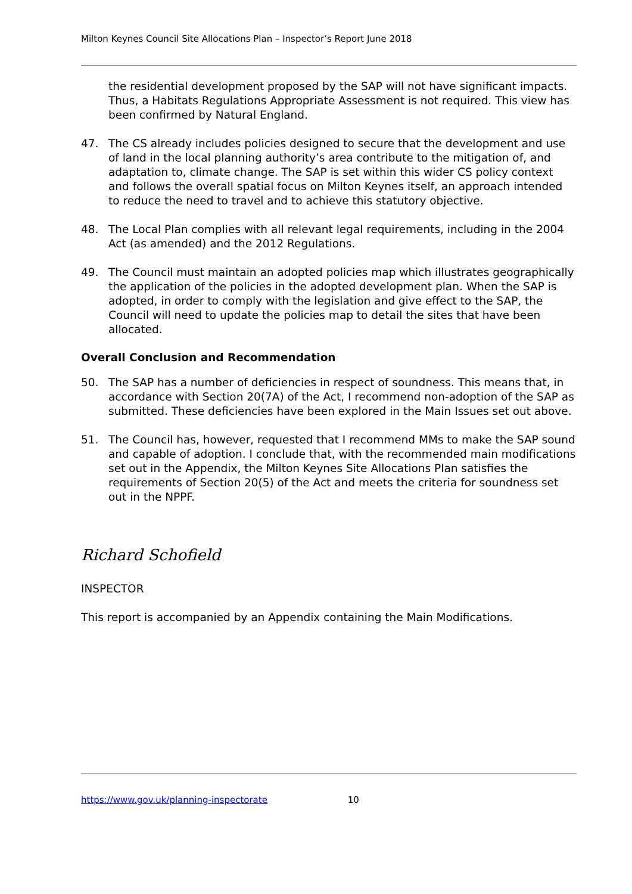Milton Keynes Council Site Allocations Plan – Inspector’s Report June 2018
the residential development proposed by the SAP will not have significant impacts. Thus, a Habitats Regulations Appropriate Assessment is not required. This view has been confirmed by Natural England.
47. The CS already includes policies designed to secure that the development and use of land in the local planning authority’s area contribute to the mitigation of, and adaptation to, climate change. The SAP is set within this wider CS policy context and follows the overall spatial focus on Milton Keynes itself, an approach intended to reduce the need to travel and to achieve this statutory objective.
48. The Local Plan complies with all relevant legal requirements, including in the 2004 Act (as amended) and the 2012 Regulations.
49. The Council must maintain an adopted policies map which illustrates geographically the application of the policies in the adopted development plan. When the SAP is adopted, in order to comply with the legislation and give effect to the SAP, the Council will need to update the policies map to detail the sites that have been allocated.
Overall Conclusion and Recommendation
50. The SAP has a number of deficiencies in respect of soundness. This means that, in accordance with Section 20(7A) of the Act, I recommend non-adoption of the SAP as submitted. These deficiencies have been explored in the Main Issues set out above.
51. The Council has, however, requested that I recommend MMs to make the SAP sound and capable of adoption. I conclude that, with the recommended main modifications set out in the Appendix, the Milton Keynes Site Allocations Plan satisfies the requirements of Section 20(5) of the Act and meets the criteria for soundness set out in the NPPF.
Richard Schofield
INSPECTOR
This report is accompanied by an Appendix containing the Main Modifications.
https://www.gov.uk/planning-inspectorate 10